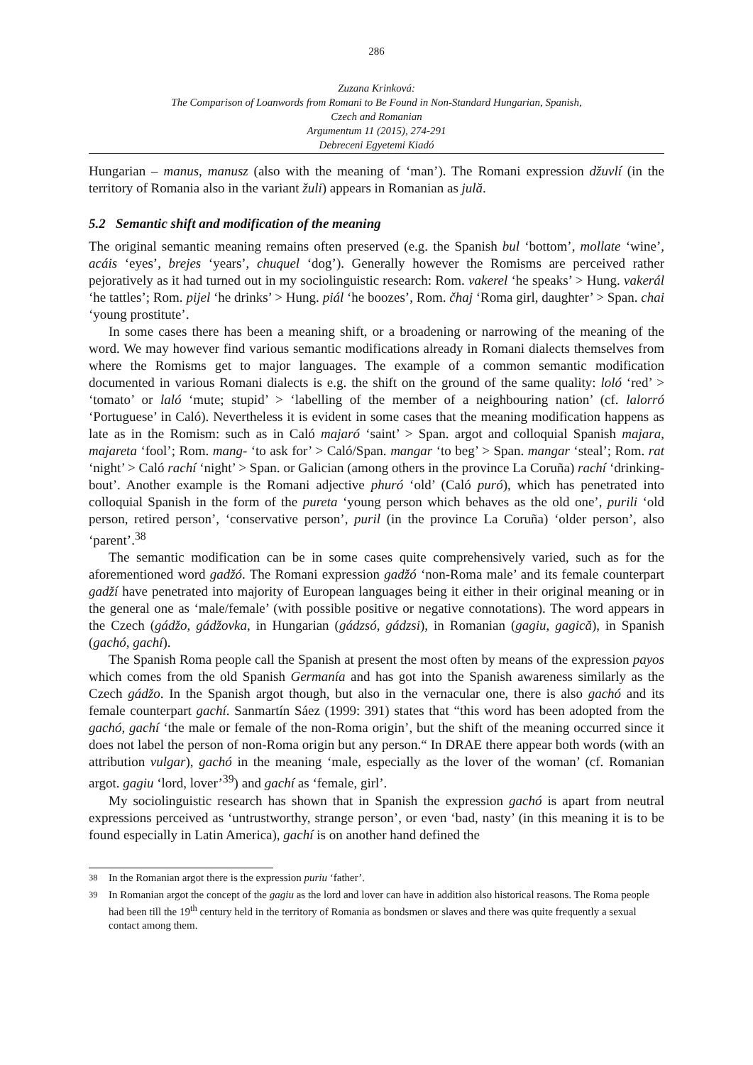286
Zuzana Krinková:
The Comparison of Loanwords from Romani to Be Found in Non-Standard Hungarian, Spanish,
Czech and Romanian
Argumentum 11 (2015), 274-291
Debreceni Egyetemi Kiadó
Hungarian – manus, manusz (also with the meaning of ‘man’). The Romani expression džuvlí (in the territory of Romania also in the variant žuli) appears in Romanian as julă.
5.2 Semantic shift and modification of the meaning
The original semantic meaning remains often preserved (e.g. the Spanish bul ‘bottom’, mollate ‘wine’, acáis ‘eyes’, brejes ‘years’, chuquel ‘dog’). Generally however the Romisms are perceived rather pejoratively as it had turned out in my sociolinguistic research: Rom. vakerel ‘he speaks’ > Hung. vakerál ‘he tattles’; Rom. pijel ‘he drinks’ > Hung. piál ‘he boozes’, Rom. čhaj ‘Roma girl, daughter’ > Span. chai ‘young prostitute’.
In some cases there has been a meaning shift, or a broadening or narrowing of the meaning of the word. We may however find various semantic modifications already in Romani dialects themselves from where the Romisms get to major languages. The example of a common semantic modification documented in various Romani dialects is e.g. the shift on the ground of the same quality: loló ‘red’ > ‘tomato’ or laló ‘mute; stupid’ > ‘labelling of the member of a neighbouring nation’ (cf. lalorró ‘Portuguese’ in Caló). Nevertheless it is evident in some cases that the meaning modification happens as late as in the Romism: such as in Caló majaró ‘saint’ > Span. argot and colloquial Spanish majara, majareta ‘fool’; Rom. mang- ‘to ask for’ > Caló/Span. mangar ‘to beg’ > Span. mangar ‘steal’; Rom. rat ‘night’ > Caló rachí ‘night’ > Span. or Galician (among others in the province La Coruña) rachí ‘drinking-bout’. Another example is the Romani adjective phuró ‘old’ (Caló puró), which has penetrated into colloquial Spanish in the form of the pureta ‘young person which behaves as the old one’, purili ‘old person, retired person’, ‘conservative person’, puril (in the province La Coruña) ‘older person’, also ‘parent’.<sup>38</sup>
The semantic modification can be in some cases quite comprehensively varied, such as for the aforementioned word gadžó. The Romani expression gadžó ‘non-Roma male’ and its female counterpart gadží have penetrated into majority of European languages being it either in their original meaning or in the general one as ‘male/female’ (with possible positive or negative connotations). The word appears in the Czech (gádžo, gádžovka, in Hungarian (gádzsó, gádzsi), in Romanian (gagiu, gagică), in Spanish (gachó, gachí).
The Spanish Roma people call the Spanish at present the most often by means of the expression payos which comes from the old Spanish Germanía and has got into the Spanish awareness similarly as the Czech gádžo. In the Spanish argot though, but also in the vernacular one, there is also gachó and its female counterpart gachí. Sanmartín Sáez (1999: 391) states that “this word has been adopted from the gachó, gachí ‘the male or female of the non-Roma origin’, but the shift of the meaning occurred since it does not label the person of non-Roma origin but any person.“ In DRAE there appear both words (with an attribution vulgar), gachó in the meaning ‘male, especially as the lover of the woman’ (cf. Romanian argot. gagiu ‘lord, lover’<sup>39</sup>) and gachí as ‘female, girl’.
My sociolinguistic research has shown that in Spanish the expression gachó is apart from neutral expressions perceived as ‘untrustworthy, strange person’, or even ‘bad, nasty’ (in this meaning it is to be found especially in Latin America), gachí is on another hand defined the
<sup>38</sup> In the Romanian argot there is the expression puriu ‘father’.
<sup>39</sup> In Romanian argot the concept of the gagiu as the lord and lover can have in addition also historical reasons. The Roma people had been till the 19<sup>th</sup> century held in the territory of Romania as bondsmen or slaves and there was quite frequently a sexual contact among them.